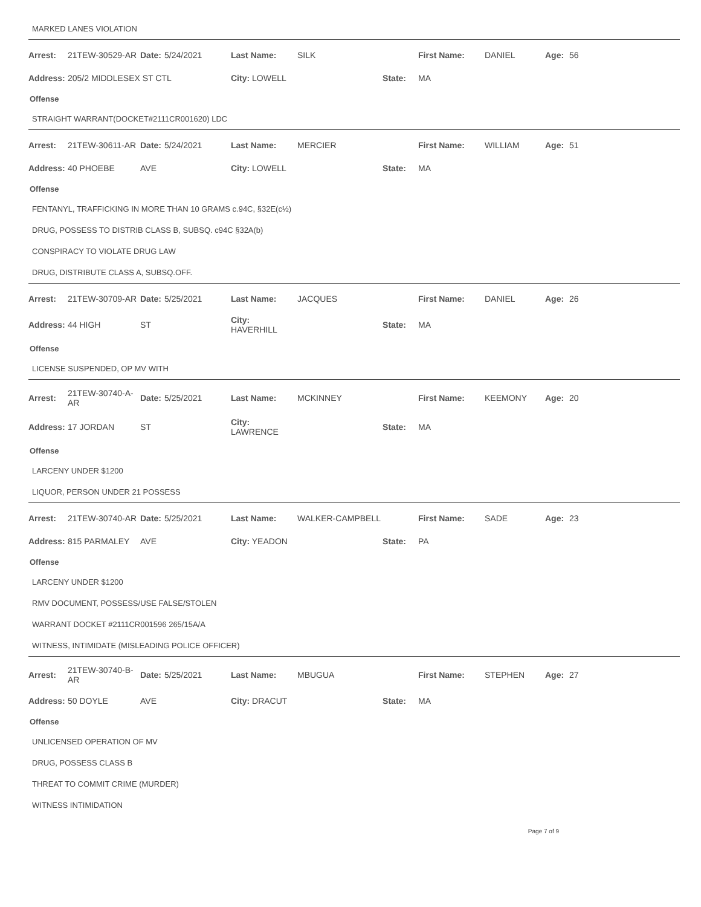MARKED LANES VIOLATION
| Arrest: | 21TEW-30529-AR | Date: | 5/24/2021 | Last Name: | SILK | First Name: | DANIEL | Age: | 56 |
| Address: | 205/2 MIDDLESEX ST CTL | | | City: LOWELL | State: | MA | | | |
Offense
STRAIGHT WARRANT(DOCKET#2111CR001620) LDC
| Arrest: | 21TEW-30611-AR | Date: | 5/24/2021 | Last Name: | MERCIER | First Name: | WILLIAM | Age: | 51 |
| Address: | 40 PHOEBE | AVE | | City: LOWELL | State: | MA | | | |
Offense
FENTANYL, TRAFFICKING IN MORE THAN 10 GRAMS c.94C, §32E(c½)
DRUG, POSSESS TO DISTRIB CLASS B, SUBSQ. c94C §32A(b)
CONSPIRACY TO VIOLATE DRUG LAW
DRUG, DISTRIBUTE CLASS A, SUBSQ.OFF.
| Arrest: | 21TEW-30709-AR | Date: | 5/25/2021 | Last Name: | JACQUES | First Name: | DANIEL | Age: | 26 |
| Address: | 44 HIGH | ST | | City: HAVERHILL | State: | MA | | | |
Offense
LICENSE SUSPENDED, OP MV WITH
| Arrest: | 21TEW-30740-A-AR | Date: | 5/25/2021 | Last Name: | MCKINNEY | First Name: | KEEMONY | Age: | 20 |
| Address: | 17 JORDAN | ST | | City: LAWRENCE | State: | MA | | | |
Offense
LARCENY UNDER $1200
LIQUOR, PERSON UNDER 21 POSSESS
| Arrest: | 21TEW-30740-AR | Date: | 5/25/2021 | Last Name: | WALKER-CAMPBELL | First Name: | SADE | Age: | 23 |
| Address: | 815 PARMALEY | AVE | | City: YEADON | State: | PA | | | |
Offense
LARCENY UNDER $1200
RMV DOCUMENT, POSSESS/USE FALSE/STOLEN
WARRANT DOCKET #2111CR001596 265/15A/A
WITNESS, INTIMIDATE (MISLEADING POLICE OFFICER)
| Arrest: | 21TEW-30740-B-AR | Date: | 5/25/2021 | Last Name: | MBUGUA | First Name: | STEPHEN | Age: | 27 |
| Address: | 50 DOYLE | AVE | | City: DRACUT | State: | MA | | | |
Offense
UNLICENSED OPERATION OF MV
DRUG, POSSESS CLASS B
THREAT TO COMMIT CRIME (MURDER)
WITNESS INTIMIDATION
Page 7 of 9